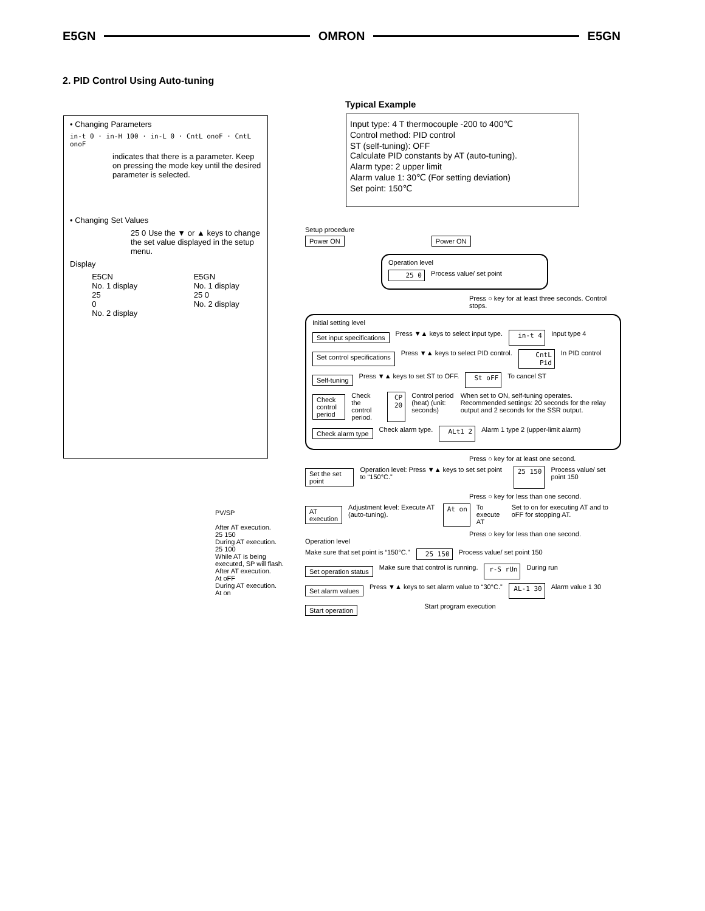E5GN OMRON E5GN
2. PID Control Using Auto-tuning
• Changing Parameters
in-t 0 · in-H 100 · in-L 0 · CntL onoF · CntL onoF
indicates that there is a parameter. Keep on pressing the mode key until the desired parameter is selected.
• Changing Set Values
25 0 Use the ▼ or ▲ keys to change the set value displayed in the setup menu.
Display
E5CN
No. 1 display
25
0
No. 2 display
E5GN
No. 1 display
25 0
No. 2 display
Typical Example
Input type: 4 T thermocouple -200 to 400℃
Control method: PID control
ST (self-tuning): OFF
Calculate PID constants by AT (auto-tuning).
Alarm type: 2 upper limit
Alarm value 1: 30℃ (For setting deviation)
Set point: 150℃
PV/SP
After AT execution.
25 150
During AT execution.
25 100
While AT is being executed, SP will flash.
After AT execution.
At oFF
During AT execution.
At on
Setup procedure
Power ON Power ON
Operation level
25 0 Process value/ set point
Press ○ key for at least three seconds. Control stops.
Initial setting level
Set input specifications Press ▼▲ keys to select input type. in-t 4 Input type 4
Set control specifications Press ▼▲ keys to select PID control. CntL Pid In PID control
Self-tuning Press ▼▲ keys to set ST to OFF. St oFF To cancel ST
Check control period Check the control period. CP 20 Control period (heat) (unit: seconds) When set to ON, self-tuning operates. Recommended settings: 20 seconds for the relay output and 2 seconds for the SSR output.
Check alarm type Check alarm type. ALt1 2 Alarm 1 type 2 (upper-limit alarm)
Press ○ key for at least one second.
Set the set point Operation level: Press ▼▲ keys to set set point to “150°C.” 25 150 Process value/ set point 150
Press ○ key for less than one second.
AT execution Adjustment level: Execute AT (auto-tuning). At on To execute AT Set to on for executing AT and to oFF for stopping AT.
Press ○ key for less than one second.
Operation level
Make sure that set point is “150°C.” 25 150 Process value/ set point 150
Set operation status Make sure that control is running. r-S rUn During run
Set alarm values Press ▼▲ keys to set alarm value to “30°C.” AL-1 30 Alarm value 1 30
Start operation Start program execution